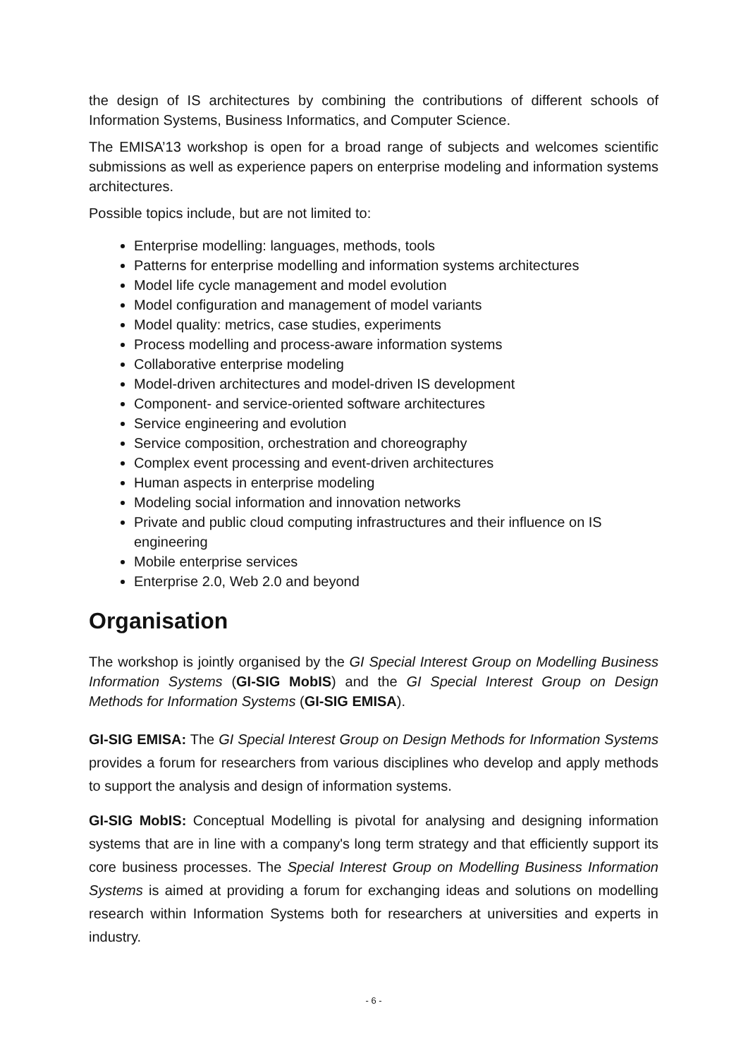the design of IS architectures by combining the contributions of different schools of Information Systems, Business Informatics, and Computer Science.
The EMISA’13 workshop is open for a broad range of subjects and welcomes scientific submissions as well as experience papers on enterprise modeling and information systems architectures.
Possible topics include, but are not limited to:
Enterprise modelling: languages, methods, tools
Patterns for enterprise modelling and information systems architectures
Model life cycle management and model evolution
Model configuration and management of model variants
Model quality: metrics, case studies, experiments
Process modelling and process-aware information systems
Collaborative enterprise modeling
Model-driven architectures and model-driven IS development
Component- and service-oriented software architectures
Service engineering and evolution
Service composition, orchestration and choreography
Complex event processing and event-driven architectures
Human aspects in enterprise modeling
Modeling social information and innovation networks
Private and public cloud computing infrastructures and their influence on IS engineering
Mobile enterprise services
Enterprise 2.0, Web 2.0 and beyond
Organisation
The workshop is jointly organised by the GI Special Interest Group on Modelling Business Information Systems (GI-SIG MobIS) and the GI Special Interest Group on Design Methods for Information Systems (GI-SIG EMISA).
GI-SIG EMISA: The GI Special Interest Group on Design Methods for Information Systems provides a forum for researchers from various disciplines who develop and apply methods to support the analysis and design of information systems.
GI-SIG MobIS: Conceptual Modelling is pivotal for analysing and designing information systems that are in line with a company's long term strategy and that efficiently support its core business processes. The Special Interest Group on Modelling Business Information Systems is aimed at providing a forum for exchanging ideas and solutions on modelling research within Information Systems both for researchers at universities and experts in industry.
- 6 -